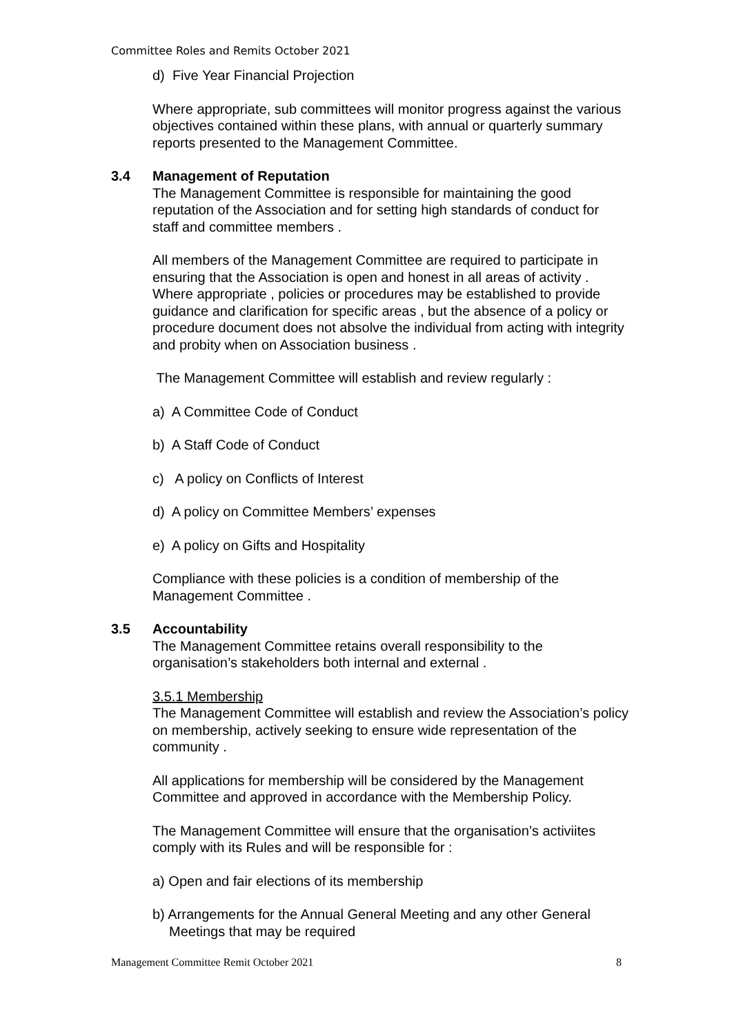Committee Roles and Remits October 2021
d) Five Year Financial Projection
Where appropriate, sub committees will monitor progress against the various objectives contained within these plans, with annual or quarterly summary reports presented to the Management Committee.
3.4 Management of Reputation
The Management Committee is responsible for maintaining the good reputation of the Association and for setting high standards of conduct for staff and committee members .
All members of the Management Committee are required to participate in ensuring that the Association is open and honest in all areas of activity . Where appropriate , policies or procedures may be established to provide guidance and clarification for specific areas , but the absence of a policy or procedure document does not absolve the individual from acting with integrity and probity when on Association business .
The Management Committee will establish and review regularly :
a) A Committee Code of Conduct
b) A Staff Code of Conduct
c) A policy on Conflicts of Interest
d) A policy on Committee Members’ expenses
e) A policy on Gifts and Hospitality
Compliance with these policies is a condition of membership of the Management Committee .
3.5 Accountability
The Management Committee retains overall responsibility to the organisation’s stakeholders both internal and external .
3.5.1 Membership
The Management Committee will establish and review the Association’s policy on membership, actively seeking to ensure wide representation of the community .
All applications for membership will be considered by the Management Committee and approved in accordance with the Membership Policy.
The Management Committee will ensure that the organisation’s activiites comply with its Rules and will be responsible for :
a) Open and fair elections of its membership
b) Arrangements for the Annual General Meeting and any other General Meetings that may be required
Management Committee Remit October 2021 8